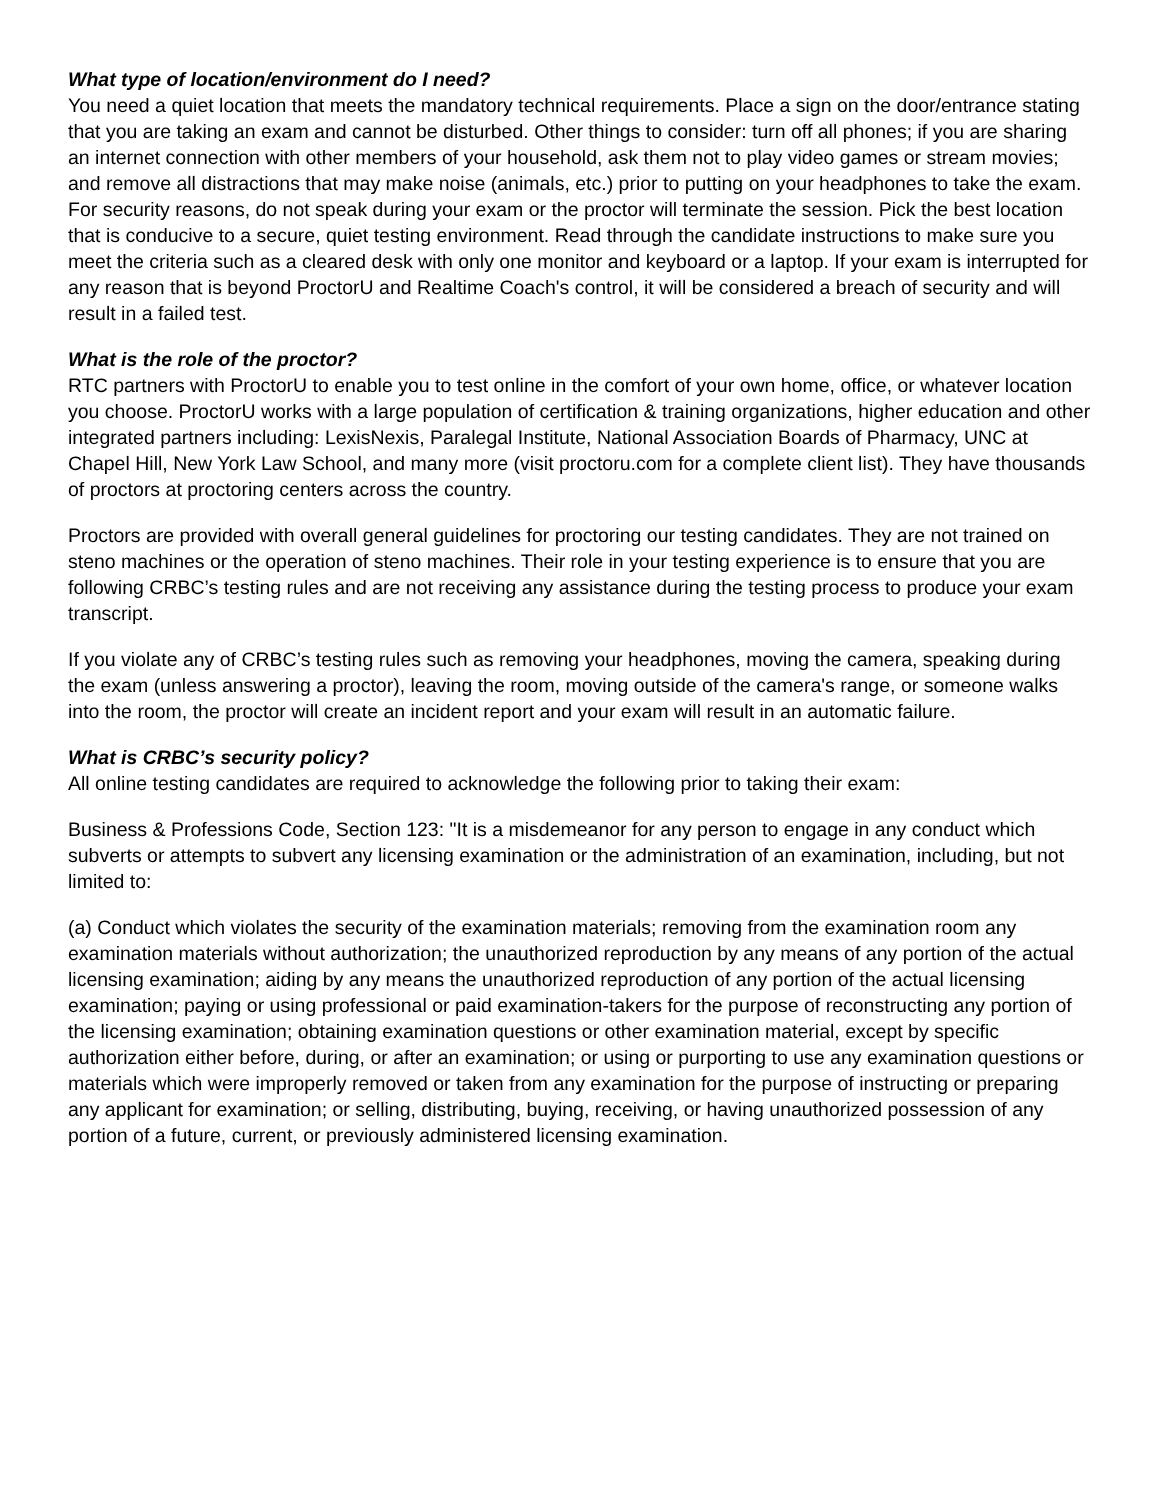What type of location/environment do I need?
You need a quiet location that meets the mandatory technical requirements. Place a sign on the door/entrance stating that you are taking an exam and cannot be disturbed. Other things to consider: turn off all phones; if you are sharing an internet connection with other members of your household, ask them not to play video games or stream movies; and remove all distractions that may make noise (animals, etc.) prior to putting on your headphones to take the exam. For security reasons, do not speak during your exam or the proctor will terminate the session. Pick the best location that is conducive to a secure, quiet testing environment. Read through the candidate instructions to make sure you meet the criteria such as a cleared desk with only one monitor and keyboard or a laptop. If your exam is interrupted for any reason that is beyond ProctorU and Realtime Coach's control, it will be considered a breach of security and will result in a failed test.
What is the role of the proctor?
RTC partners with ProctorU to enable you to test online in the comfort of your own home, office, or whatever location you choose. ProctorU works with a large population of certification & training organizations, higher education and other integrated partners including: LexisNexis, Paralegal Institute, National Association Boards of Pharmacy, UNC at Chapel Hill, New York Law School, and many more (visit proctoru.com for a complete client list). They have thousands of proctors at proctoring centers across the country.
Proctors are provided with overall general guidelines for proctoring our testing candidates. They are not trained on steno machines or the operation of steno machines. Their role in your testing experience is to ensure that you are following CRBC’s testing rules and are not receiving any assistance during the testing process to produce your exam transcript.
If you violate any of CRBC’s testing rules such as removing your headphones, moving the camera, speaking during the exam (unless answering a proctor), leaving the room, moving outside of the camera's range, or someone walks into the room, the proctor will create an incident report and your exam will result in an automatic failure.
What is CRBC’s security policy?
All online testing candidates are required to acknowledge the following prior to taking their exam:
Business & Professions Code, Section 123: "It is a misdemeanor for any person to engage in any conduct which subverts or attempts to subvert any licensing examination or the administration of an examination, including, but not limited to:
(a) Conduct which violates the security of the examination materials; removing from the examination room any examination materials without authorization; the unauthorized reproduction by any means of any portion of the actual licensing examination; aiding by any means the unauthorized reproduction of any portion of the actual licensing examination; paying or using professional or paid examination-takers for the purpose of reconstructing any portion of the licensing examination; obtaining examination questions or other examination material, except by specific authorization either before, during, or after an examination; or using or purporting to use any examination questions or materials which were improperly removed or taken from any examination for the purpose of instructing or preparing any applicant for examination; or selling, distributing, buying, receiving, or having unauthorized possession of any portion of a future, current, or previously administered licensing examination.